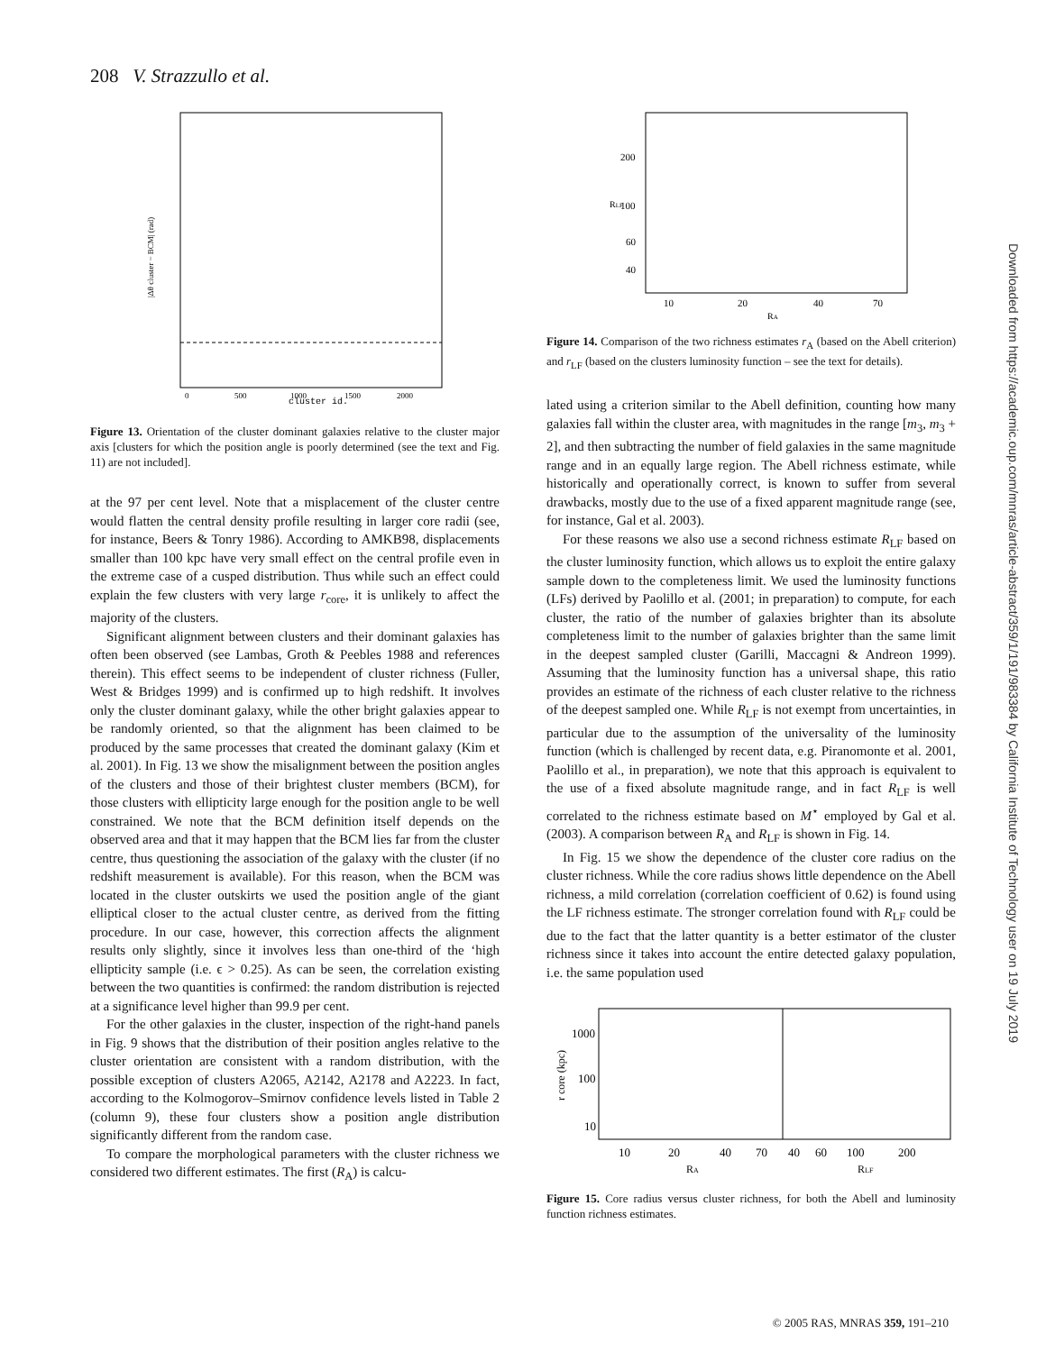208 V. Strazzullo et al.
|Δθ cluster − BCM| (rad)
cluster id.
0
500
1000
1500
2000
Figure 13. Orientation of the cluster dominant galaxies relative to the cluster major axis [clusters for which the position angle is poorly determined (see the text and Fig. 11) are not included].
at the 97 per cent level. Note that a misplacement of the cluster centre would flatten the central density profile resulting in larger core radii (see, for instance, Beers & Tonry 1986). According to AMKB98, displacements smaller than 100 kpc have very small effect on the central profile even in the extreme case of a cusped distribution. Thus while such an effect could explain the few clusters with very large r<sub>core</sub>, it is unlikely to affect the majority of the clusters.
Significant alignment between clusters and their dominant galaxies has often been observed (see Lambas, Groth & Peebles 1988 and references therein). This effect seems to be independent of cluster richness (Fuller, West & Bridges 1999) and is confirmed up to high redshift. It involves only the cluster dominant galaxy, while the other bright galaxies appear to be randomly oriented, so that the alignment has been claimed to be produced by the same processes that created the dominant galaxy (Kim et al. 2001). In Fig. 13 we show the misalignment between the position angles of the clusters and those of their brightest cluster members (BCM), for those clusters with ellipticity large enough for the position angle to be well constrained. We note that the BCM definition itself depends on the observed area and that it may happen that the BCM lies far from the cluster centre, thus questioning the association of the galaxy with the cluster (if no redshift measurement is available). For this reason, when the BCM was located in the cluster outskirts we used the position angle of the giant elliptical closer to the actual cluster centre, as derived from the fitting procedure. In our case, however, this correction affects the alignment results only slightly, since it involves less than one-third of the ‘high ellipticity sample (i.e. ϵ > 0.25). As can be seen, the correlation existing between the two quantities is confirmed: the random distribution is rejected at a significance level higher than 99.9 per cent.
For the other galaxies in the cluster, inspection of the right-hand panels in Fig. 9 shows that the distribution of their position angles relative to the cluster orientation are consistent with a random distribution, with the possible exception of clusters A2065, A2142, A2178 and A2223. In fact, according to the Kolmogorov–Smirnov confidence levels listed in Table 2 (column 9), these four clusters show a position angle distribution significantly different from the random case.
To compare the morphological parameters with the cluster richness we considered two different estimates. The first (R<sub>A</sub>) is calcu-
RLF
200
100
60
40
10
20
40
70
RA
Figure 14. Comparison of the two richness estimates r<sub>A</sub> (based on the Abell criterion) and r<sub>LF</sub> (based on the clusters luminosity function – see the text for details).
lated using a criterion similar to the Abell definition, counting how many galaxies fall within the cluster area, with magnitudes in the range [m<sub>3</sub>, m<sub>3</sub> + 2], and then subtracting the number of field galaxies in the same magnitude range and in an equally large region. The Abell richness estimate, while historically and operationally correct, is known to suffer from several drawbacks, mostly due to the use of a fixed apparent magnitude range (see, for instance, Gal et al. 2003).
For these reasons we also use a second richness estimate R<sub>LF</sub> based on the cluster luminosity function, which allows us to exploit the entire galaxy sample down to the completeness limit. We used the luminosity functions (LFs) derived by Paolillo et al. (2001; in preparation) to compute, for each cluster, the ratio of the number of galaxies brighter than its absolute completeness limit to the number of galaxies brighter than the same limit in the deepest sampled cluster (Garilli, Maccagni & Andreon 1999). Assuming that the luminosity function has a universal shape, this ratio provides an estimate of the richness of each cluster relative to the richness of the deepest sampled one. While R<sub>LF</sub> is not exempt from uncertainties, in particular due to the assumption of the universality of the luminosity function (which is challenged by recent data, e.g. Piranomonte et al. 2001, Paolillo et al., in preparation), we note that this approach is equivalent to the use of a fixed absolute magnitude range, and in fact R<sub>LF</sub> is well correlated to the richness estimate based on M<sup>⋆</sup> employed by Gal et al. (2003). A comparison between R<sub>A</sub> and R<sub>LF</sub> is shown in Fig. 14.
In Fig. 15 we show the dependence of the cluster core radius on the cluster richness. While the core radius shows little dependence on the Abell richness, a mild correlation (correlation coefficient of 0.62) is found using the LF richness estimate. The stronger correlation found with R<sub>LF</sub> could be due to the fact that the latter quantity is a better estimator of the cluster richness since it takes into account the entire detected galaxy population, i.e. the same population used
r core (kpc)
1000
100
10
10
20
40
70
40
60
100
200
RA
RLF
Figure 15. Core radius versus cluster richness, for both the Abell and luminosity function richness estimates.
Downloaded from https://academic.oup.com/mnras/article-abstract/359/1/191/983384 by California Institute of Technology user on 19 July 2019
© 2005 RAS, MNRAS 359, 191–210